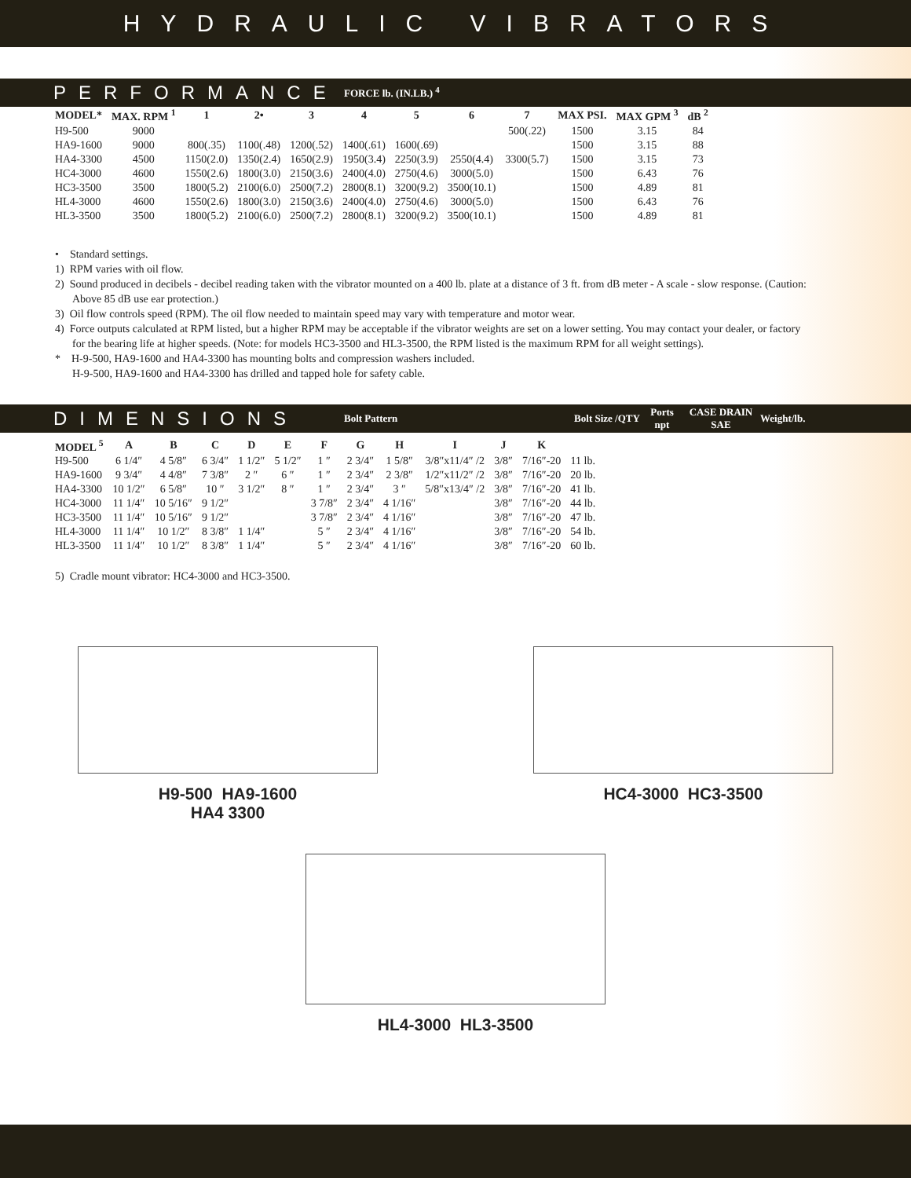HYDRAULIC VIBRATORS
PERFORMANCE FORCE lb. (IN.LB.) <sup>4</sup>
| MODEL* | MAX. RPM <sup>1</sup> | 1 | 2• | 3 | 4 | 5 | 6 | 7 | MAX PSI. | MAX GPM <sup>3</sup> | dB <sup>2</sup> |
| --- | --- | --- | --- | --- | --- | --- | --- | --- | --- | --- | --- |
| H9-500 | 9000 | | | | | | | 500(.22) | 1500 | 3.15 | 84 |
| HA9-1600 | 9000 | 800(.35) | 1100(.48) | 1200(.52) | 1400(.61) | 1600(.69) | | | 1500 | 3.15 | 88 |
| HA4-3300 | 4500 | 1150(2.0) | 1350(2.4) | 1650(2.9) | 1950(3.4) | 2250(3.9) | 2550(4.4) | 3300(5.7) | 1500 | 3.15 | 73 |
| HC4-3000 | 4600 | 1550(2.6) | 1800(3.0) | 2150(3.6) | 2400(4.0) | 2750(4.6) | 3000(5.0) | | 1500 | 6.43 | 76 |
| HC3-3500 | 3500 | 1800(5.2) | 2100(6.0) | 2500(7.2) | 2800(8.1) | 3200(9.2) | 3500(10.1) | | 1500 | 4.89 | 81 |
| HL4-3000 | 4600 | 1550(2.6) | 1800(3.0) | 2150(3.6) | 2400(4.0) | 2750(4.6) | 3000(5.0) | | 1500 | 6.43 | 76 |
| HL3-3500 | 3500 | 1800(5.2) | 2100(6.0) | 2500(7.2) | 2800(8.1) | 3200(9.2) | 3500(10.1) | | 1500 | 4.89 | 81 |
• Standard settings.
1) RPM varies with oil flow.
2) Sound produced in decibels - decibel reading taken with the vibrator mounted on a 400 lb. plate at a distance of 3 ft. from dB meter - A scale - slow response. (Caution: Above 85 dB use ear protection.)
3) Oil flow controls speed (RPM). The oil flow needed to maintain speed may vary with temperature and motor wear.
4) Force outputs calculated at RPM listed, but a higher RPM may be acceptable if the vibrator weights are set on a lower setting. You may contact your dealer, or factory for the bearing life at higher speeds. (Note: for models HC3-3500 and HL3-3500, the RPM listed is the maximum RPM for all weight settings).
* H-9-500, HA9-1600 and HA4-3300 has mounting bolts and compression washers included.
H-9-500, HA9-1600 and HA4-3300 has drilled and tapped hole for safety cable.
DIMENSIONS Bolt Pattern Bolt Size /QTY Ports npt CASE DRAIN SAE Weight/lb.
| MODEL <sup>5</sup> | A | B | C | D | E | F | G | H | I | J | K | |
| --- | --- | --- | --- | --- | --- | --- | --- | --- | --- | --- | --- | --- |
| H9-500 | 6 1/4″ | 4 5/8″ | 6 3/4″ | 1 1/2″ | 5 1/2″ | 1 ″ | 2 3/4″ | 1 5/8″ | 3/8″x11/4″ /2 | 3/8″ | 7/16″-20 | 11 lb. |
| HA9-1600 | 9 3/4″ | 4 4/8″ | 7 3/8″ | 2 ″ | 6 ″ | 1 ″ | 2 3/4″ | 2 3/8″ | 1/2″x11/2″ /2 | 3/8″ | 7/16″-20 | 20 lb. |
| HA4-3300 | 10 1/2″ | 6 5/8″ | 10 ″ | 3 1/2″ | 8 ″ | 1 ″ | 2 3/4″ | 3 ″ | 5/8″x13/4″ /2 | 3/8″ | 7/16″-20 | 41 lb. |
| HC4-3000 | 11 1/4″ | 10 5/16″ | 9 1/2″ | | | 3 7/8″ | 2 3/4″ | 4 1/16″ | | 3/8″ | 7/16″-20 | 44 lb. |
| HC3-3500 | 11 1/4″ | 10 5/16″ | 9 1/2″ | | | 3 7/8″ | 2 3/4″ | 4 1/16″ | | 3/8″ | 7/16″-20 | 47 lb. |
| HL4-3000 | 11 1/4″ | 10 1/2″ | 8 3/8″ | 1 1/4″ | | 5 ″ | 2 3/4″ | 4 1/16″ | | 3/8″ | 7/16″-20 | 54 lb. |
| HL3-3500 | 11 1/4″ | 10 1/2″ | 8 3/8″ | 1 1/4″ | | 5 ″ | 2 3/4″ | 4 1/16″ | | 3/8″ | 7/16″-20 | 60 lb. |
5) Cradle mount vibrator: HC4-3000 and HC3-3500.
H9-500 HA9-1600
HA4 3300
HC4-3000 HC3-3500
HL4-3000 HL3-3500